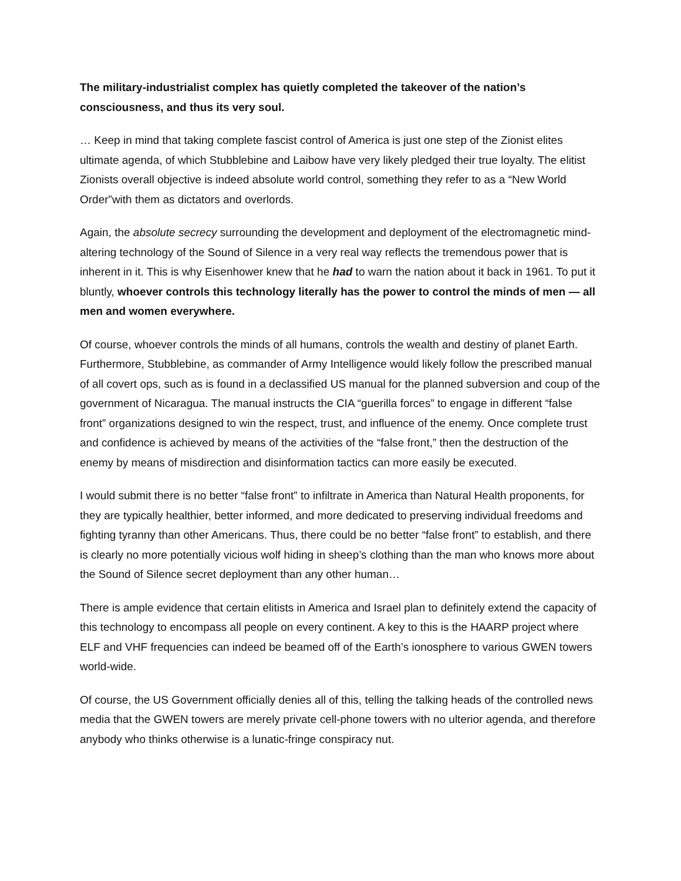The military-industrialist complex has quietly completed the takeover of the nation’s consciousness, and thus its very soul.
… Keep in mind that taking complete fascist control of America is just one step of the Zionist elites ultimate agenda, of which Stubblebine and Laibow have very likely pledged their true loyalty. The elitist Zionists overall objective is indeed absolute world control, something they refer to as a “New World Order”with them as dictators and overlords.
Again, the absolute secrecy surrounding the development and deployment of the electromagnetic mind-altering technology of the Sound of Silence in a very real way reflects the tremendous power that is inherent in it. This is why Eisenhower knew that he had to warn the nation about it back in 1961. To put it bluntly, whoever controls this technology literally has the power to control the minds of men — all men and women everywhere.
Of course, whoever controls the minds of all humans, controls the wealth and destiny of planet Earth. Furthermore, Stubblebine, as commander of Army Intelligence would likely follow the prescribed manual of all covert ops, such as is found in a declassified US manual for the planned subversion and coup of the government of Nicaragua. The manual instructs the CIA “guerilla forces” to engage in different “false front” organizations designed to win the respect, trust, and influence of the enemy. Once complete trust and confidence is achieved by means of the activities of the “false front,” then the destruction of the enemy by means of misdirection and disinformation tactics can more easily be executed.
I would submit there is no better “false front” to infiltrate in America than Natural Health proponents, for they are typically healthier, better informed, and more dedicated to preserving individual freedoms and fighting tyranny than other Americans. Thus, there could be no better “false front” to establish, and there is clearly no more potentially vicious wolf hiding in sheep’s clothing than the man who knows more about the Sound of Silence secret deployment than any other human…
There is ample evidence that certain elitists in America and Israel plan to definitely extend the capacity of this technology to encompass all people on every continent. A key to this is the HAARP project where ELF and VHF frequencies can indeed be beamed off of the Earth’s ionosphere to various GWEN towers world-wide.
Of course, the US Government officially denies all of this, telling the talking heads of the controlled news media that the GWEN towers are merely private cell-phone towers with no ulterior agenda, and therefore anybody who thinks otherwise is a lunatic-fringe conspiracy nut.